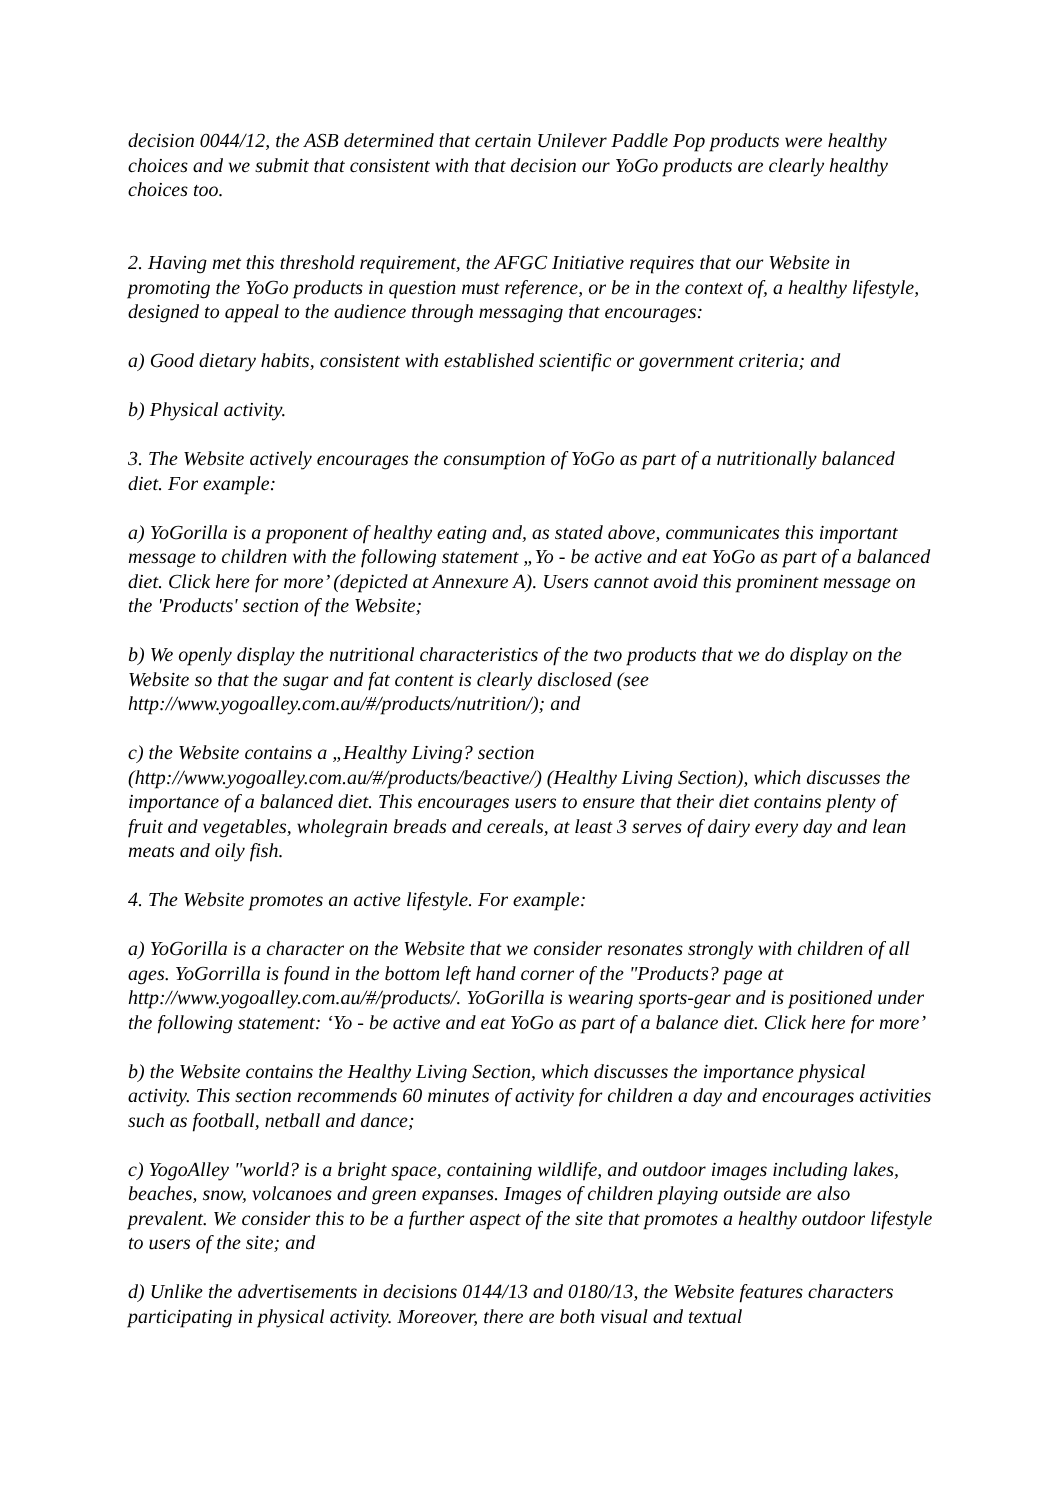decision 0044/12, the ASB determined that certain Unilever Paddle Pop products were healthy choices and we submit that consistent with that decision our YoGo products are clearly healthy choices too.
2. Having met this threshold requirement, the AFGC Initiative requires that our Website in promoting the YoGo products in question must reference, or be in the context of, a healthy lifestyle, designed to appeal to the audience through messaging that encourages:
a) Good dietary habits, consistent with established scientific or government criteria; and
b) Physical activity.
3. The Website actively encourages the consumption of YoGo as part of a nutritionally balanced diet. For example:
a) YoGorilla is a proponent of healthy eating and, as stated above, communicates this important message to children with the following statement „Yo - be active and eat YoGo as part of a balanced diet. Click here for more’ (depicted at Annexure A). Users cannot avoid this prominent message on the 'Products' section of the Website;
b) We openly display the nutritional characteristics of the two products that we do display on the Website so that the sugar and fat content is clearly disclosed (see http://www.yogoalley.com.au/#/products/nutrition/); and
c) the Website contains a „Healthy Living? section (http://www.yogoalley.com.au/#/products/beactive/) (Healthy Living Section), which discusses the importance of a balanced diet. This encourages users to ensure that their diet contains plenty of fruit and vegetables, wholegrain breads and cereals, at least 3 serves of dairy every day and lean meats and oily fish.
4. The Website promotes an active lifestyle. For example:
a) YoGorilla is a character on the Website that we consider resonates strongly with children of all ages. YoGorrilla is found in the bottom left hand corner of the "Products? page at http://www.yogoalley.com.au/#/products/. YoGorilla is wearing sports-gear and is positioned under the following statement: ‘Yo - be active and eat YoGo as part of a balance diet. Click here for more’
b) the Website contains the Healthy Living Section, which discusses the importance physical activity. This section recommends 60 minutes of activity for children a day and encourages activities such as football, netball and dance;
c) YogoAlley "world? is a bright space, containing wildlife, and outdoor images including lakes, beaches, snow, volcanoes and green expanses. Images of children playing outside are also prevalent. We consider this to be a further aspect of the site that promotes a healthy outdoor lifestyle to users of the site; and
d) Unlike the advertisements in decisions 0144/13 and 0180/13, the Website features characters participating in physical activity. Moreover, there are both visual and textual